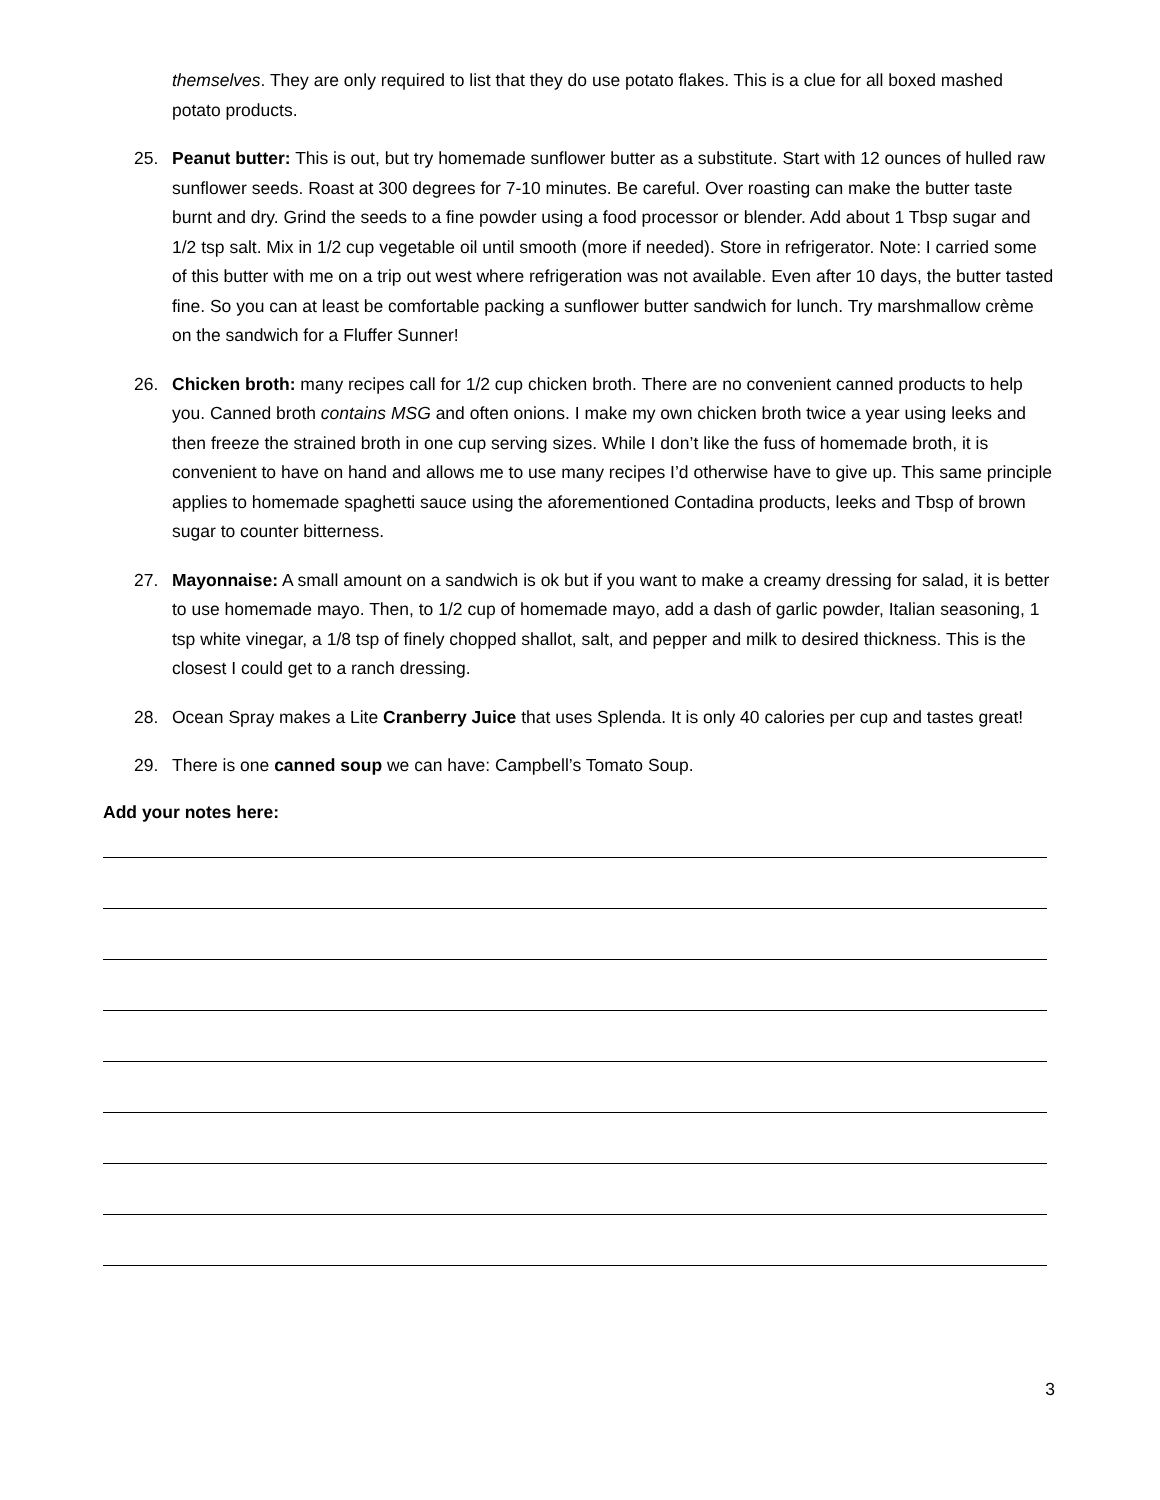themselves. They are only required to list that they do use potato flakes. This is a clue for all boxed mashed potato products.
25. Peanut butter: This is out, but try homemade sunflower butter as a substitute. Start with 12 ounces of hulled raw sunflower seeds. Roast at 300 degrees for 7-10 minutes. Be careful. Over roasting can make the butter taste burnt and dry. Grind the seeds to a fine powder using a food processor or blender. Add about 1 Tbsp sugar and 1/2 tsp salt. Mix in 1/2 cup vegetable oil until smooth (more if needed). Store in refrigerator. Note: I carried some of this butter with me on a trip out west where refrigeration was not available. Even after 10 days, the butter tasted fine. So you can at least be comfortable packing a sunflower butter sandwich for lunch. Try marshmallow crème on the sandwich for a Fluffer Sunner!
26. Chicken broth: many recipes call for 1/2 cup chicken broth. There are no convenient canned products to help you. Canned broth contains MSG and often onions. I make my own chicken broth twice a year using leeks and then freeze the strained broth in one cup serving sizes. While I don’t like the fuss of homemade broth, it is convenient to have on hand and allows me to use many recipes I’d otherwise have to give up. This same principle applies to homemade spaghetti sauce using the aforementioned Contadina products, leeks and Tbsp of brown sugar to counter bitterness.
27. Mayonnaise: A small amount on a sandwich is ok but if you want to make a creamy dressing for salad, it is better to use homemade mayo. Then, to 1/2 cup of homemade mayo, add a dash of garlic powder, Italian seasoning, 1 tsp white vinegar, a 1/8 tsp of finely chopped shallot, salt, and pepper and milk to desired thickness. This is the closest I could get to a ranch dressing.
28. Ocean Spray makes a Lite Cranberry Juice that uses Splenda. It is only 40 calories per cup and tastes great!
29. There is one canned soup we can have: Campbell’s Tomato Soup.
Add your notes here:
3